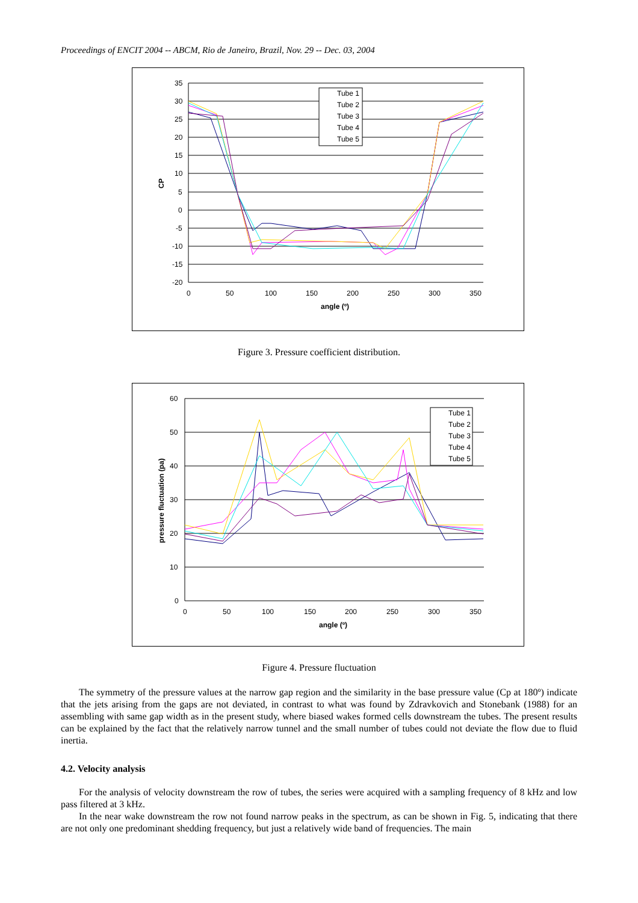Proceedings of ENCIT 2004 -- ABCM, Rio de Janeiro, Brazil, Nov. 29 -- Dec. 03, 2004
Tube 1
Tube 2
Tube 3
Tube 4
Tube 5
35
30
25
20
15
10
5
0
-5
-10
-15
-20
0
50
100
150
200
250
300
350
angle (º)
CP
Figure 3. Pressure coefficient distribution.
Tube 1
Tube 2
Tube 3
Tube 4
Tube 5
60
50
40
30
20
10
0
0
50
100
150
200
250
300
350
angle (º)
pressure fluctuation (pa)
Figure 4. Pressure fluctuation
The symmetry of the pressure values at the narrow gap region and the similarity in the base pressure value (Cp at 180º) indicate that the jets arising from the gaps are not deviated, in contrast to what was found by Zdravkovich and Stonebank (1988) for an assembling with same gap width as in the present study, where biased wakes formed cells downstream the tubes. The present results can be explained by the fact that the relatively narrow tunnel and the small number of tubes could not deviate the flow due to fluid inertia.
4.2. Velocity analysis
For the analysis of velocity downstream the row of tubes, the series were acquired with a sampling frequency of 8 kHz and low pass filtered at 3 kHz.
In the near wake downstream the row not found narrow peaks in the spectrum, as can be shown in Fig. 5, indicating that there are not only one predominant shedding frequency, but just a relatively wide band of frequencies. The main